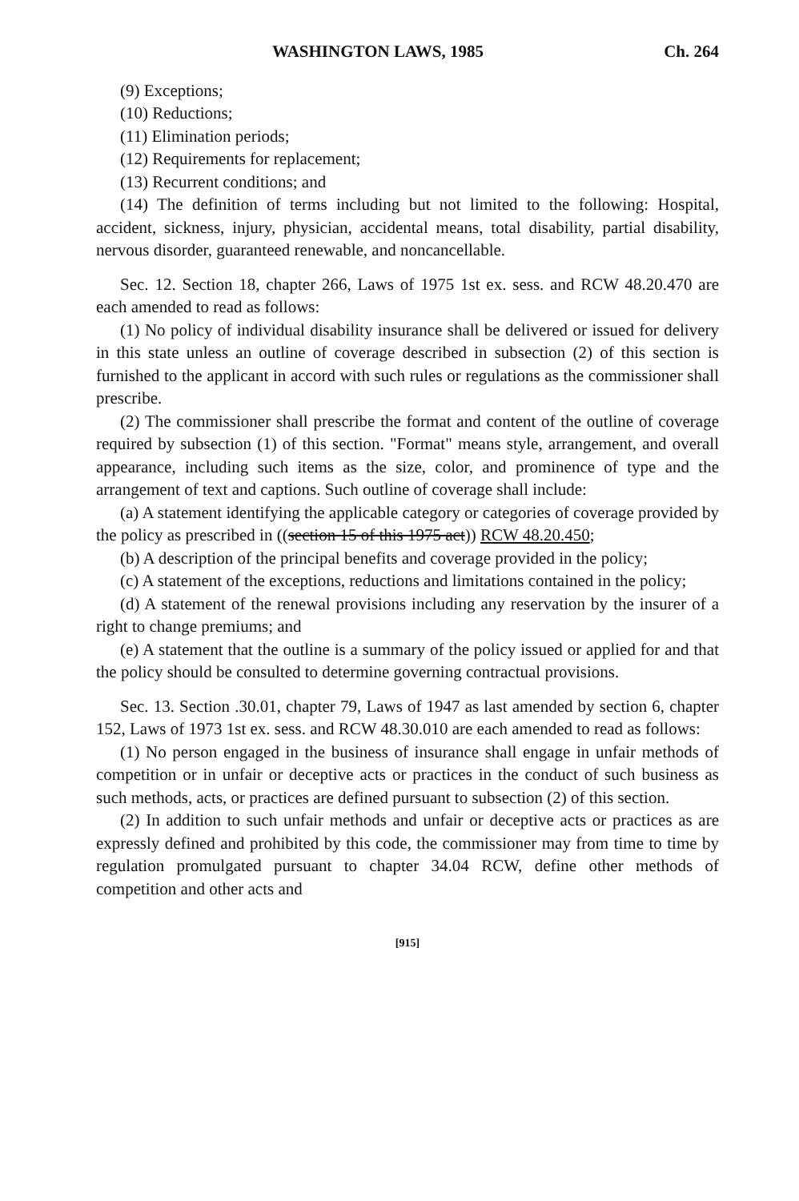WASHINGTON LAWS, 1985 Ch. 264
(9) Exceptions;
(10) Reductions;
(11) Elimination periods;
(12) Requirements for replacement;
(13) Recurrent conditions; and
(14) The definition of terms including but not limited to the following: Hospital, accident, sickness, injury, physician, accidental means, total disability, partial disability, nervous disorder, guaranteed renewable, and noncancellable.
Sec. 12. Section 18, chapter 266, Laws of 1975 1st ex. sess. and RCW 48.20.470 are each amended to read as follows:
(1) No policy of individual disability insurance shall be delivered or issued for delivery in this state unless an outline of coverage described in subsection (2) of this section is furnished to the applicant in accord with such rules or regulations as the commissioner shall prescribe.
(2) The commissioner shall prescribe the format and content of the outline of coverage required by subsection (1) of this section. "Format" means style, arrangement, and overall appearance, including such items as the size, color, and prominence of type and the arrangement of text and captions. Such outline of coverage shall include:
(a) A statement identifying the applicable category or categories of coverage provided by the policy as prescribed in ((section 15 of this 1975 act)) RCW 48.20.450;
(b) A description of the principal benefits and coverage provided in the policy;
(c) A statement of the exceptions, reductions and limitations contained in the policy;
(d) A statement of the renewal provisions including any reservation by the insurer of a right to change premiums; and
(e) A statement that the outline is a summary of the policy issued or applied for and that the policy should be consulted to determine governing contractual provisions.
Sec. 13. Section .30.01, chapter 79, Laws of 1947 as last amended by section 6, chapter 152, Laws of 1973 1st ex. sess. and RCW 48.30.010 are each amended to read as follows:
(1) No person engaged in the business of insurance shall engage in unfair methods of competition or in unfair or deceptive acts or practices in the conduct of such business as such methods, acts, or practices are defined pursuant to subsection (2) of this section.
(2) In addition to such unfair methods and unfair or deceptive acts or practices as are expressly defined and prohibited by this code, the commissioner may from time to time by regulation promulgated pursuant to chapter 34.04 RCW, define other methods of competition and other acts and
[915]